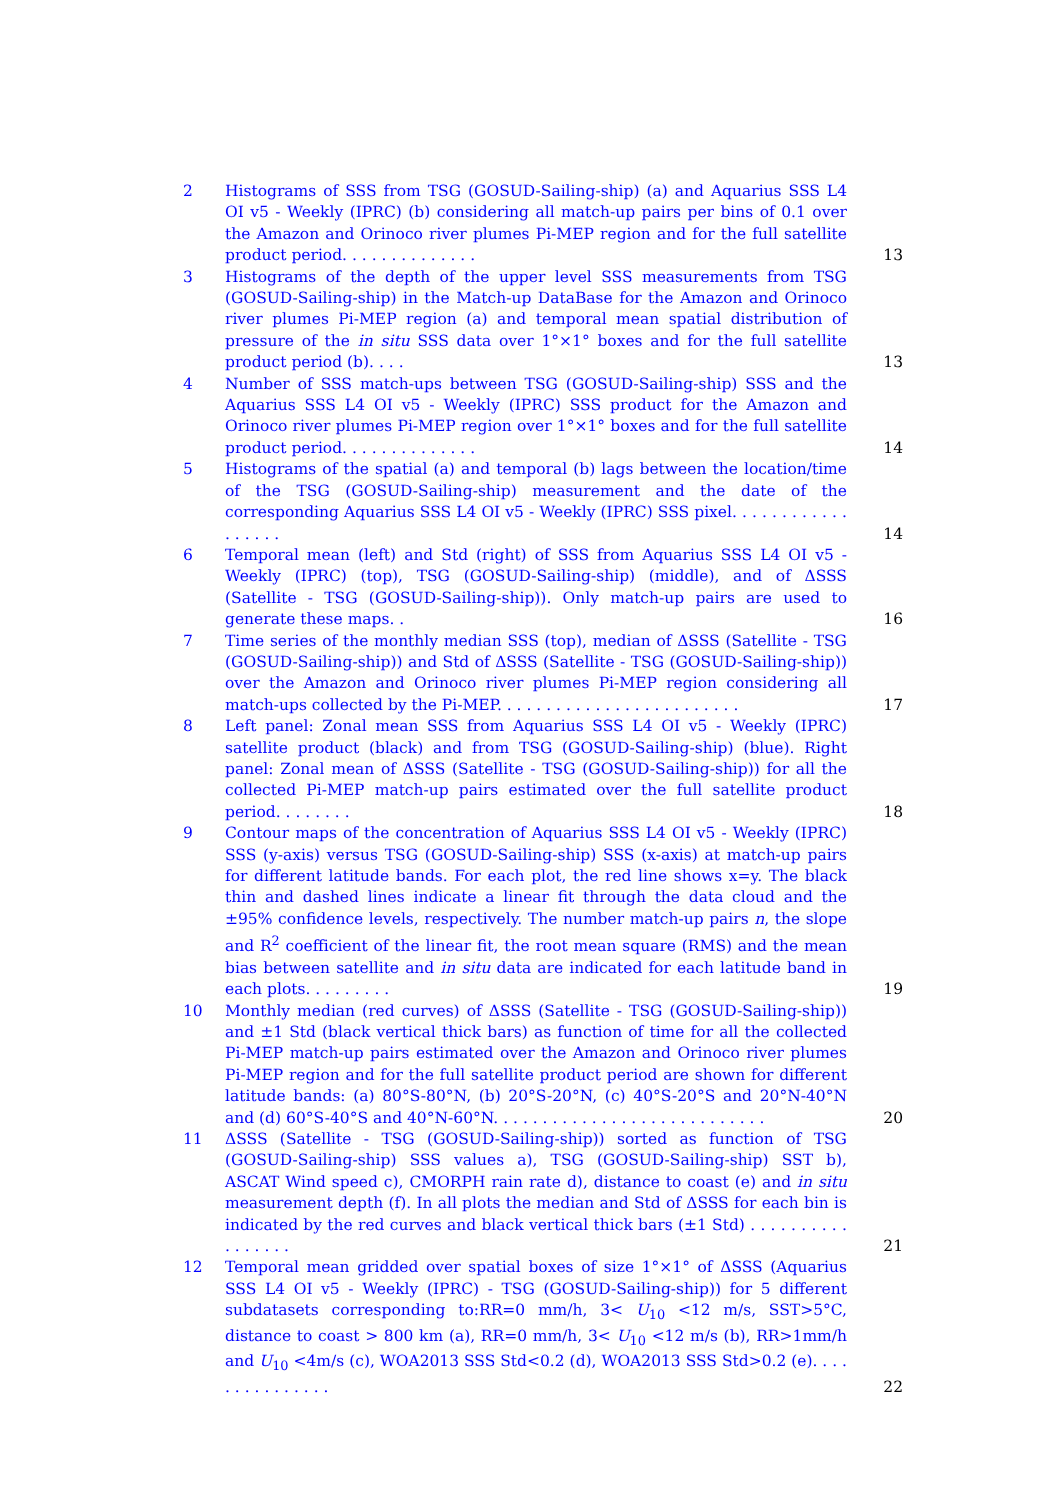2 Histograms of SSS from TSG (GOSUD-Sailing-ship) (a) and Aquarius SSS L4 OI v5 - Weekly (IPRC) (b) considering all match-up pairs per bins of 0.1 over the Amazon and Orinoco river plumes Pi-MEP region and for the full satellite product period. . . . . . . . . . . . . . 13
3 Histograms of the depth of the upper level SSS measurements from TSG (GOSUD-Sailing-ship) in the Match-up DataBase for the Amazon and Orinoco river plumes Pi-MEP region (a) and temporal mean spatial distribution of pressure of the in situ SSS data over 1°×1° boxes and for the full satellite product period (b). . . . 13
4 Number of SSS match-ups between TSG (GOSUD-Sailing-ship) SSS and the Aquarius SSS L4 OI v5 - Weekly (IPRC) SSS product for the Amazon and Orinoco river plumes Pi-MEP region over 1°×1° boxes and for the full satellite product period. . . . . . . . . . . . . . 14
5 Histograms of the spatial (a) and temporal (b) lags between the location/time of the TSG (GOSUD-Sailing-ship) measurement and the date of the corresponding Aquarius SSS L4 OI v5 - Weekly (IPRC) SSS pixel. . . . . . . . . . . . . . . . . . 14
6 Temporal mean (left) and Std (right) of SSS from Aquarius SSS L4 OI v5 - Weekly (IPRC) (top), TSG (GOSUD-Sailing-ship) (middle), and of ΔSSS (Satellite - TSG (GOSUD-Sailing-ship)). Only match-up pairs are used to generate these maps. . 16
7 Time series of the monthly median SSS (top), median of ΔSSS (Satellite - TSG (GOSUD-Sailing-ship)) and Std of ΔSSS (Satellite - TSG (GOSUD-Sailing-ship)) over the Amazon and Orinoco river plumes Pi-MEP region considering all match-ups collected by the Pi-MEP. . . . . . . . . . . . . . . . . . . . . . . . . 17
8 Left panel: Zonal mean SSS from Aquarius SSS L4 OI v5 - Weekly (IPRC) satellite product (black) and from TSG (GOSUD-Sailing-ship) (blue). Right panel: Zonal mean of ΔSSS (Satellite - TSG (GOSUD-Sailing-ship)) for all the collected Pi-MEP match-up pairs estimated over the full satellite product period. . . . . . . . 18
9 Contour maps of the concentration of Aquarius SSS L4 OI v5 - Weekly (IPRC) SSS (y-axis) versus TSG (GOSUD-Sailing-ship) SSS (x-axis) at match-up pairs for different latitude bands. For each plot, the red line shows x=y. The black thin and dashed lines indicate a linear fit through the data cloud and the ±95% confidence levels, respectively. The number match-up pairs n, the slope and R<sup>2</sup> coefficient of the linear fit, the root mean square (RMS) and the mean bias between satellite and in situ data are indicated for each latitude band in each plots. . . . . . . . . 19
10 Monthly median (red curves) of ΔSSS (Satellite - TSG (GOSUD-Sailing-ship)) and ±1 Std (black vertical thick bars) as function of time for all the collected Pi-MEP match-up pairs estimated over the Amazon and Orinoco river plumes Pi-MEP region and for the full satellite product period are shown for different latitude bands: (a) 80°S-80°N, (b) 20°S-20°N, (c) 40°S-20°S and 20°N-40°N and (d) 60°S-40°S and 40°N-60°N. . . . . . . . . . . . . . . . . . . . . . . . . . . . 20
11 ΔSSS (Satellite - TSG (GOSUD-Sailing-ship)) sorted as function of TSG (GOSUD-Sailing-ship) SSS values a), TSG (GOSUD-Sailing-ship) SST b), ASCAT Wind speed c), CMORPH rain rate d), distance to coast (e) and in situ measurement depth (f). In all plots the median and Std of ΔSSS for each bin is indicated by the red curves and black vertical thick bars (±1 Std) . . . . . . . . . . . . . . . . . 21
12 Temporal mean gridded over spatial boxes of size 1°×1° of ΔSSS (Aquarius SSS L4 OI v5 - Weekly (IPRC) - TSG (GOSUD-Sailing-ship)) for 5 different subdatasets corresponding to:RR=0 mm/h, 3< U<sub>10</sub> <12 m/s, SST>5°C, distance to coast > 800 km (a), RR=0 mm/h, 3< U<sub>10</sub> <12 m/s (b), RR>1mm/h and U<sub>10</sub> <4m/s (c), WOA2013 SSS Std<0.2 (d), WOA2013 SSS Std>0.2 (e). . . . . . . . . . . . . . . 22